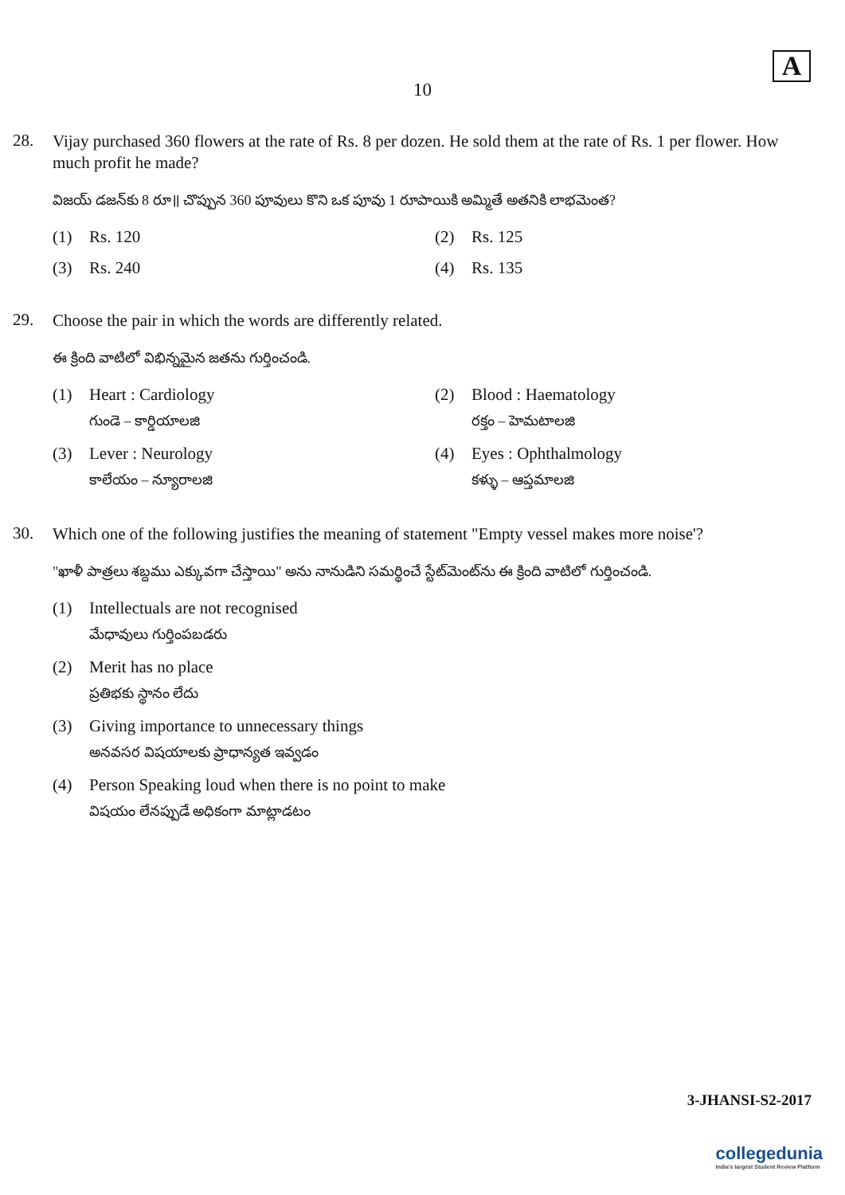A
10
28.
Vijay purchased 360 flowers at the rate of Rs. 8 per dozen. He sold them at the rate of Rs. 1 per flower. How much profit he made?
విజయ్ డజన్‌కు 8 రూ॥ చొప్పున 360 పూవులు కొని ఒక పూవు 1 రూపాయికి అమ్మితే అతనికి లాభమెంత?
(1) Rs. 120
(2) Rs. 125
(3) Rs. 240
(4) Rs. 135
29.
Choose the pair in which the words are differently related.
ఈ క్రింది వాటిలో విభిన్నమైన జతను గుర్తించండి.
(1) Heart : Cardiology
గుండె – కార్డియాలజి
(2) Blood : Haematology
రక్తం – హెమటాలజి
(3) Lever : Neurology
కాలేయం – న్యూరాలజి
(4) Eyes : Ophthalmology
కళ్ళు – ఆప్తమాలజి
30.
Which one of the following justifies the meaning of statement "Empty vessel makes more noise'?
"ఖాళీ పాత్రలు శబ్దము ఎక్కువగా చేస్తాయి" అను నానుడిని సమర్థించే స్టేట్‌మెంట్‌ను ఈ క్రింది వాటిలో గుర్తించండి.
(1) Intellectuals are not recognised
మేధావులు గుర్తింపబడరు
(2) Merit has no place
ప్రతిభకు స్థానం లేదు
(3) Giving importance to unnecessary things
అనవసర విషయాలకు ప్రాధాన్యత ఇవ్వడం
(4) Person Speaking loud when there is no point to make
విషయం లేనప్పుడే అధికంగా మాట్లాడటం
3-JHANSI-S2-2017
collegedunia
India's largest Student Review Platform